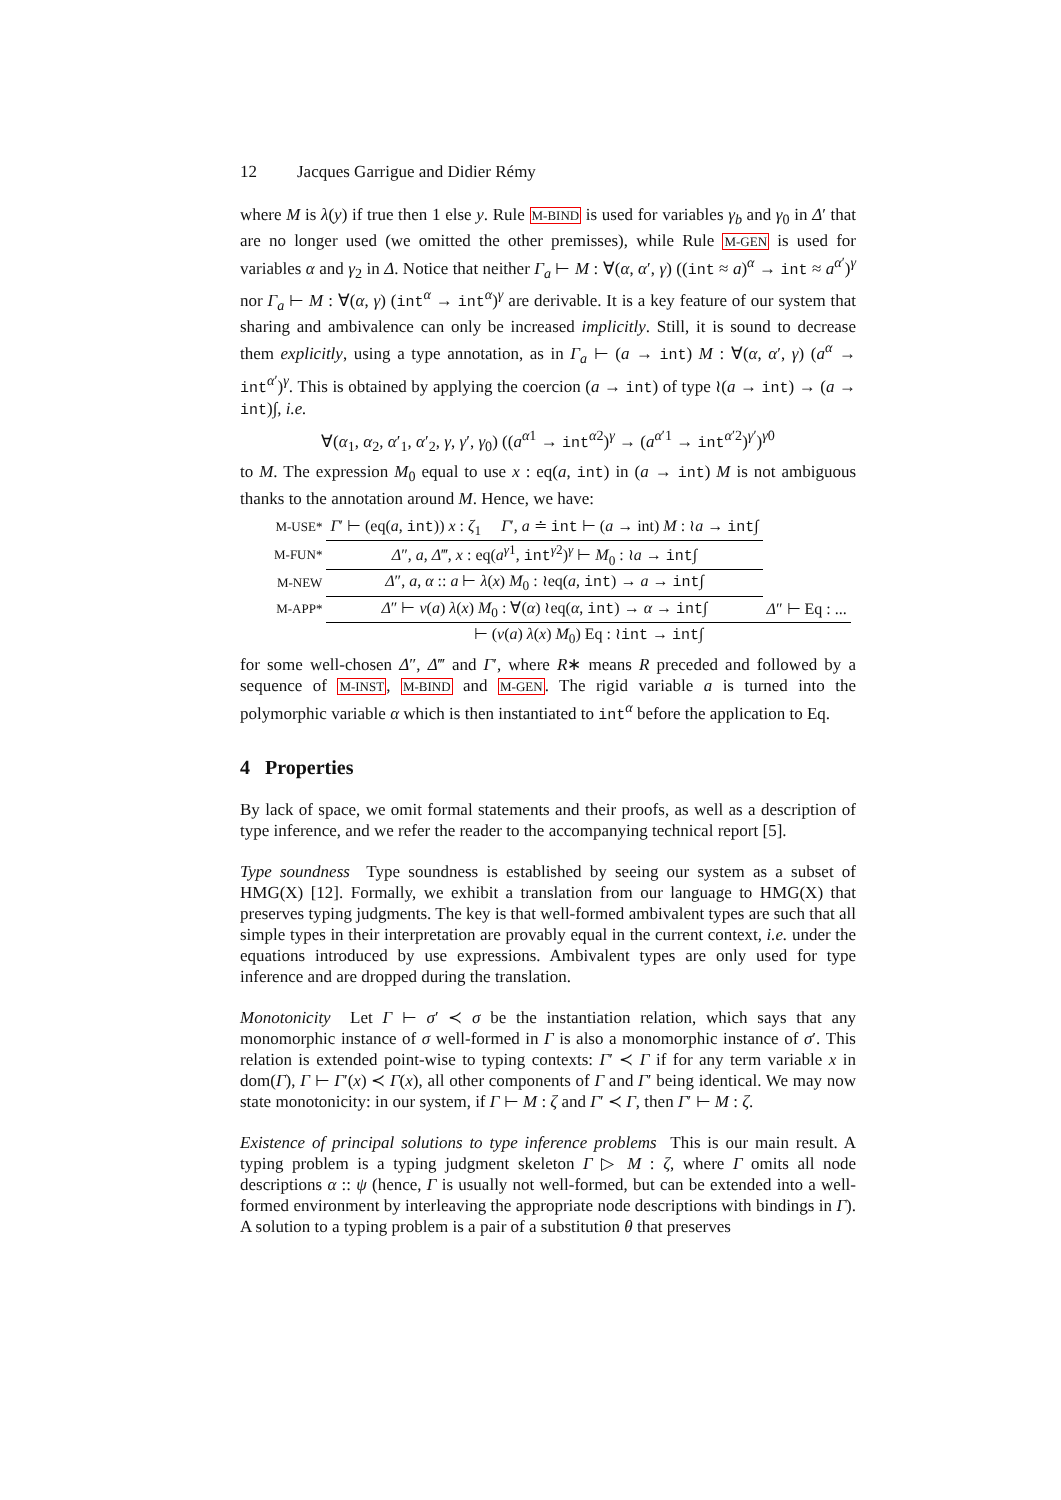12 Jacques Garrigue and Didier Rémy
where M is λ(y) if true then 1 else y. Rule M-BIND is used for variables γ<sub>b</sub> and γ<sub>0</sub> in Δ′ that are no longer used (we omitted the other premisses), while Rule M-GEN is used for variables α and γ<sub>2</sub> in Δ. Notice that neither Γ<sub>a</sub> ⊢ M : ∀(α, α′, γ) ((int ≈ a)<sup>α</sup> → int ≈ a<sup>α′</sup>)<sup>γ</sup> nor Γ<sub>a</sub> ⊢ M : ∀(α, γ) (int<sup>α</sup> → int<sup>α</sup>)<sup>γ</sup> are derivable. It is a key feature of our system that sharing and ambivalence can only be increased implicitly. Still, it is sound to decrease them explicitly, using a type annotation, as in Γ<sub>a</sub> ⊢ (a → int) M : ∀(α, α′, γ) (a<sup>α</sup> → int<sup>α′</sup>)<sup>γ</sup>. This is obtained by applying the coercion (a → int) of type ≀(a → int) → (a → int)∫, i.e.
∀(α<sub>1</sub>, α<sub>2</sub>, α′<sub>1</sub>, α′<sub>2</sub>, γ, γ′, γ<sub>0</sub>) ((a<sup>α1</sup> → int<sup>α2</sup>)<sup>γ</sup> → (a<sup>α′1</sup> → int<sup>α′2</sup>)<sup>γ′</sup>)<sup>γ0</sup>
to M. The expression M<sub>0</sub> equal to use x : eq(a, int) in (a → int) M is not ambiguous thanks to the annotation around M. Hence, we have:
| M-USE* | Γ ′ ⊢ (eq( a , int )) x : ζ<sub>1</sub> Γ ′, a ≐ int ⊢ ( a → int) M : ≀ a → int ∫ | |
| M-FUN* | Δ ″, a , Δ ‴, x : eq( a<sup>γ1</sup>, int<sup>γ2</sup>)<sup>γ</sup> ⊢ M<sub>0</sub> : ≀ a → int ∫ | |
| M-NEW | Δ ″, a , α :: a ⊢ λ ( x ) M<sub>0</sub> : ≀eq( a , int ) → a → int ∫ | |
| M-APP* | Δ ″ ⊢ ν ( a ) λ ( x ) M<sub>0</sub> : ∀( α ) ≀eq( α , int ) → α → int ∫ | Δ ″ ⊢ Eq : ... |
| | ⊢ ( ν ( a ) λ ( x ) M<sub>0</sub>) Eq : ≀ int → int ∫ | |
for some well-chosen Δ″, Δ‴ and Γ′, where R∗ means R preceded and followed by a sequence of M-INST, M-BIND and M-GEN. The rigid variable a is turned into the polymorphic variable α which is then instantiated to int<sup>α</sup> before the application to Eq.
4 Properties
By lack of space, we omit formal statements and their proofs, as well as a description of type inference, and we refer the reader to the accompanying technical report [5].
Type soundness Type soundness is established by seeing our system as a subset of HMG(X) [12]. Formally, we exhibit a translation from our language to HMG(X) that preserves typing judgments. The key is that well-formed ambivalent types are such that all simple types in their interpretation are provably equal in the current context, i.e. under the equations introduced by use expressions. Ambivalent types are only used for type inference and are dropped during the translation.
Monotonicity Let Γ ⊢ σ′ ≺ σ be the instantiation relation, which says that any monomorphic instance of σ well-formed in Γ is also a monomorphic instance of σ′. This relation is extended point-wise to typing contexts: Γ′ ≺ Γ if for any term variable x in dom(Γ), Γ ⊢ Γ′(x) ≺ Γ(x), all other components of Γ and Γ′ being identical. We may now state monotonicity: in our system, if Γ ⊢ M : ζ and Γ′ ≺ Γ, then Γ′ ⊢ M : ζ.
Existence of principal solutions to type inference problems This is our main result. A typing problem is a typing judgment skeleton Γ ▷ M : ζ, where Γ omits all node descriptions α :: ψ (hence, Γ is usually not well-formed, but can be extended into a well-formed environment by interleaving the appropriate node descriptions with bindings in Γ). A solution to a typing problem is a pair of a substitution θ that preserves